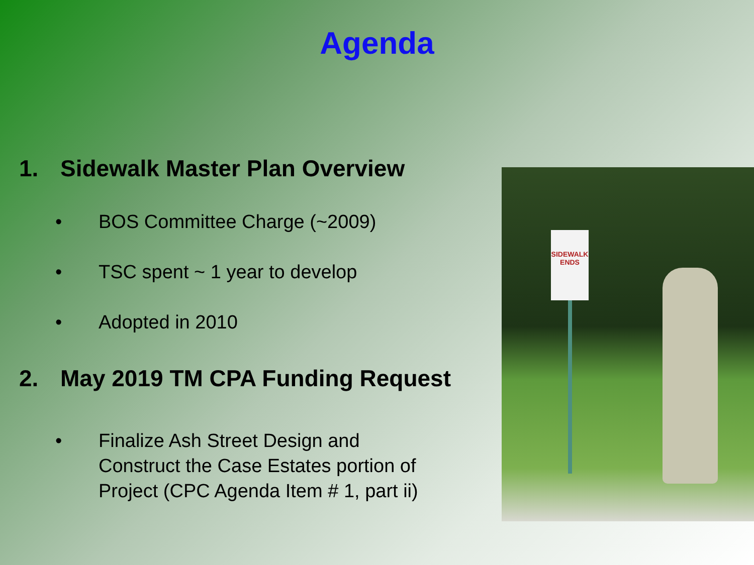Agenda
1. Sidewalk Master Plan Overview
• BOS Committee Charge (~2009)
• TSC spent ~ 1 year to develop
• Adopted in 2010
2. May 2019 TM CPA Funding Request
• Finalize Ash Street Design and
Construct the Case Estates portion of
Project (CPC Agenda Item # 1, part ii)
SIDEWALK
ENDS